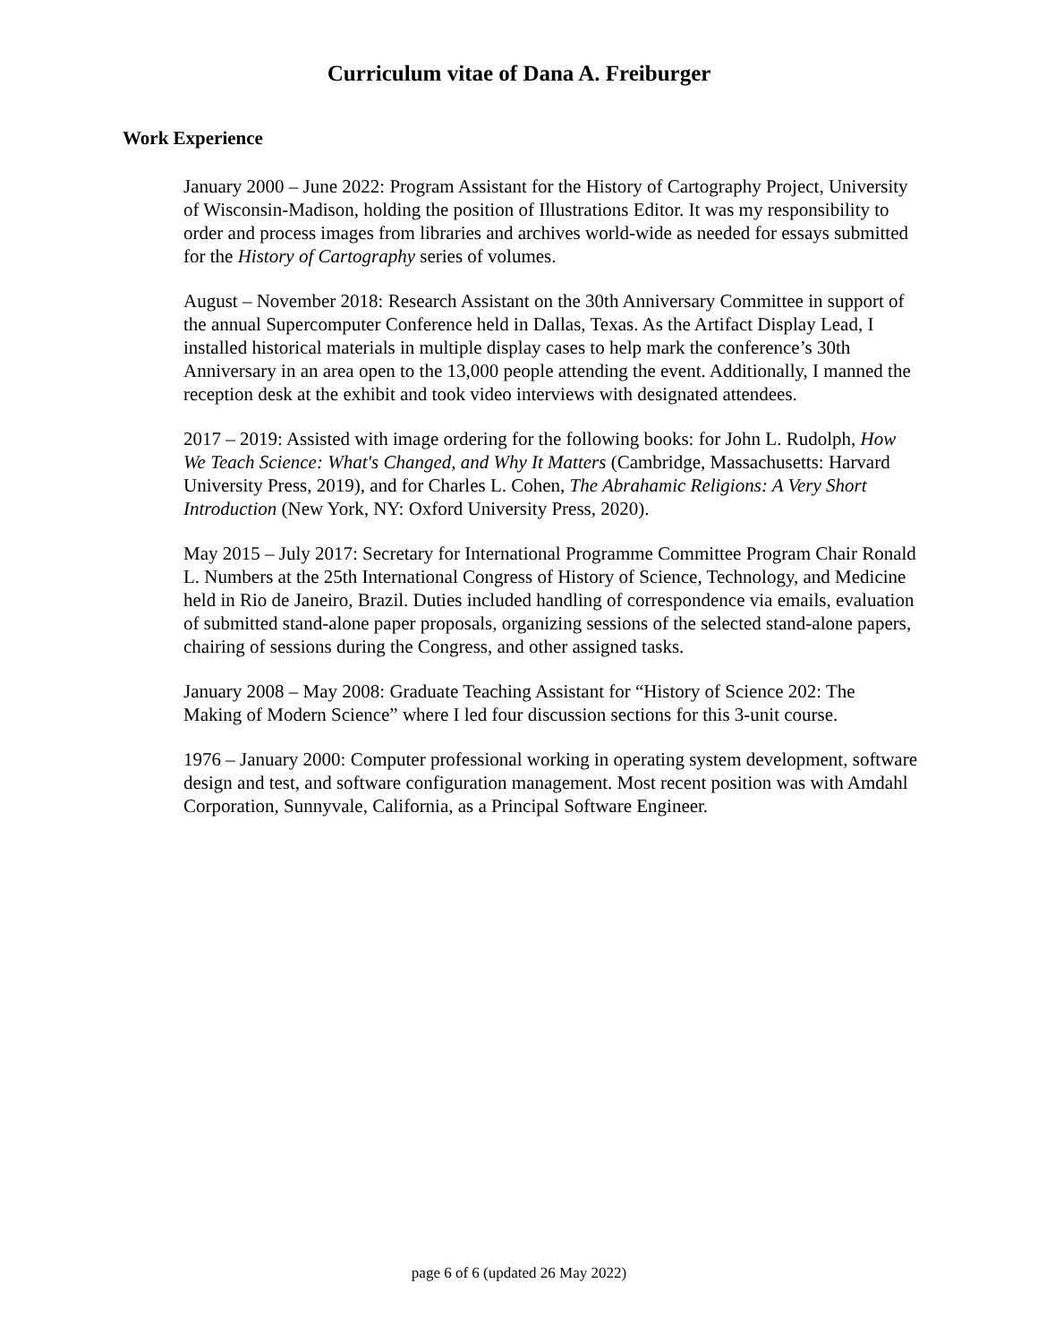Curriculum vitae of Dana A. Freiburger
Work Experience
January 2000 – June 2022: Program Assistant for the History of Cartography Project, University of Wisconsin-Madison, holding the position of Illustrations Editor. It was my responsibility to order and process images from libraries and archives world-wide as needed for essays submitted for the History of Cartography series of volumes.
August – November 2018: Research Assistant on the 30th Anniversary Committee in support of the annual Supercomputer Conference held in Dallas, Texas. As the Artifact Display Lead, I installed historical materials in multiple display cases to help mark the conference’s 30th Anniversary in an area open to the 13,000 people attending the event. Additionally, I manned the reception desk at the exhibit and took video interviews with designated attendees.
2017 – 2019: Assisted with image ordering for the following books: for John L. Rudolph, How We Teach Science: What's Changed, and Why It Matters (Cambridge, Massachusetts: Harvard University Press, 2019), and for Charles L. Cohen, The Abrahamic Religions: A Very Short Introduction (New York, NY: Oxford University Press, 2020).
May 2015 – July 2017: Secretary for International Programme Committee Program Chair Ronald L. Numbers at the 25th International Congress of History of Science, Technology, and Medicine held in Rio de Janeiro, Brazil. Duties included handling of correspondence via emails, evaluation of submitted stand-alone paper proposals, organizing sessions of the selected stand-alone papers, chairing of sessions during the Congress, and other assigned tasks.
January 2008 – May 2008: Graduate Teaching Assistant for “History of Science 202: The Making of Modern Science” where I led four discussion sections for this 3-unit course.
1976 – January 2000: Computer professional working in operating system development, software design and test, and software configuration management. Most recent position was with Amdahl Corporation, Sunnyvale, California, as a Principal Software Engineer.
page 6 of 6 (updated 26 May 2022)